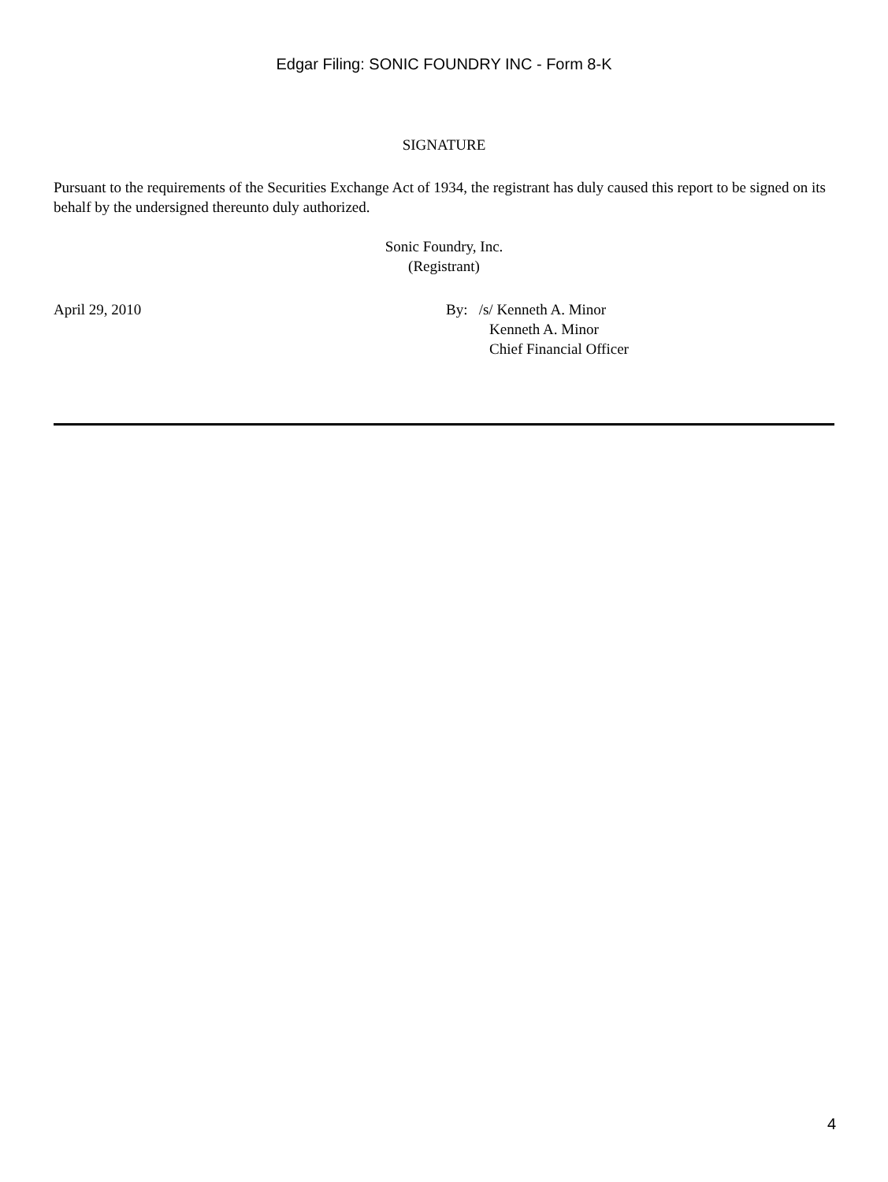Edgar Filing: SONIC FOUNDRY INC - Form 8-K
SIGNATURE
Pursuant to the requirements of the Securities Exchange Act of 1934, the registrant has duly caused this report to be signed on its behalf by the undersigned thereunto duly authorized.
Sonic Foundry, Inc.
(Registrant)
April 29, 2010 By: /s/ Kenneth A. Minor
Kenneth A. Minor
Chief Financial Officer
4